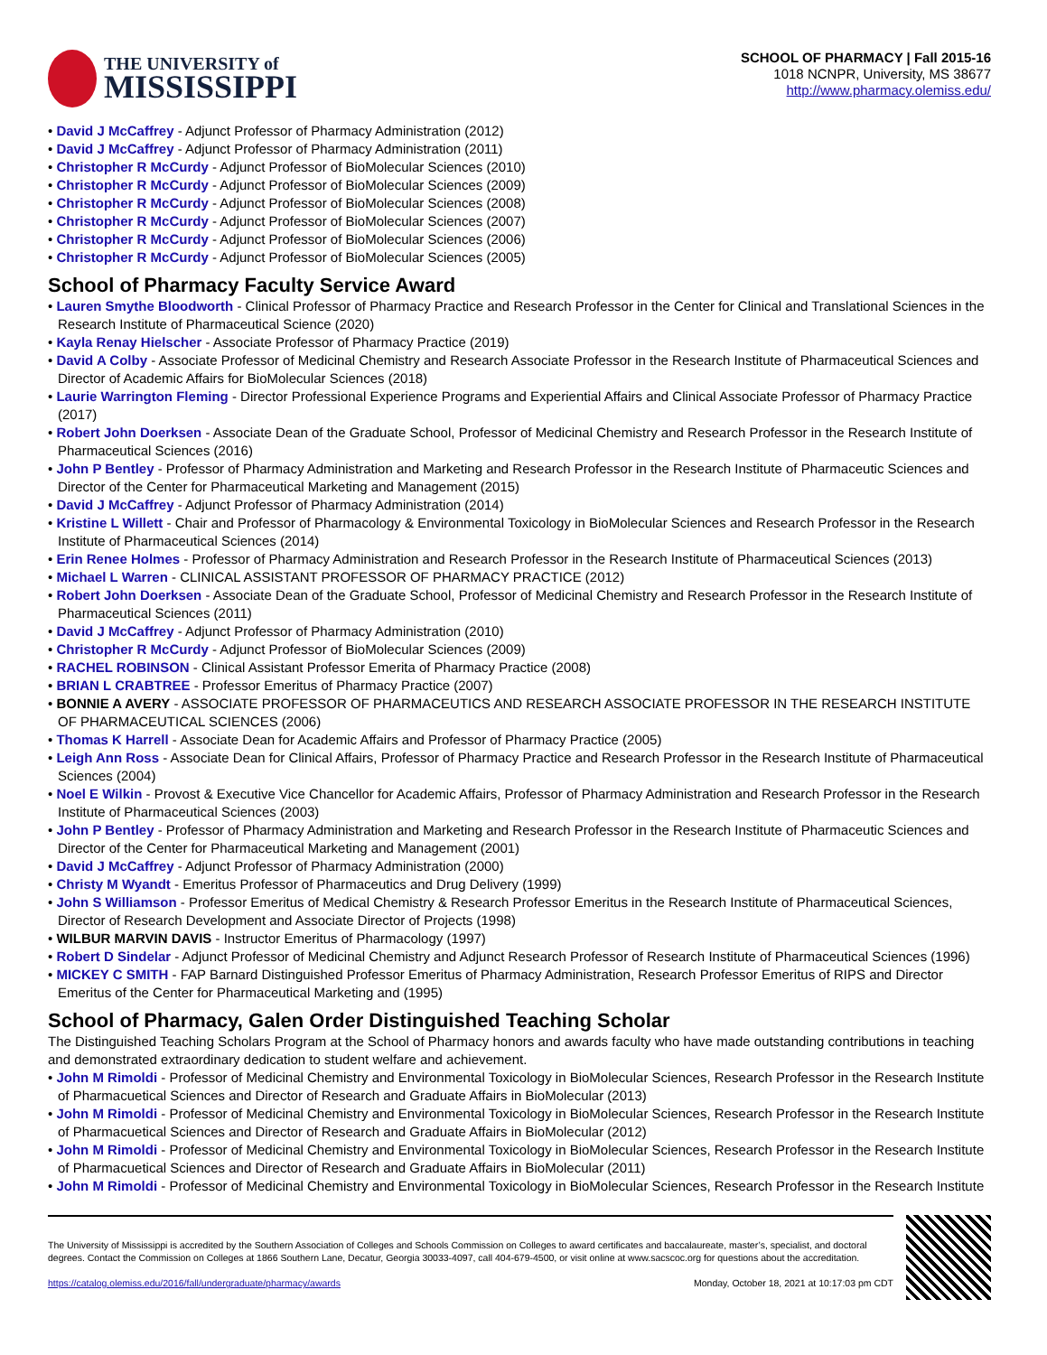THE UNIVERSITY of
MISSISSIPPI
SCHOOL OF PHARMACY | Fall 2015-16
1018 NCNPR, University, MS 38677
http://www.pharmacy.olemiss.edu/
• David J McCaffrey - Adjunct Professor of Pharmacy Administration (2012)
• David J McCaffrey - Adjunct Professor of Pharmacy Administration (2011)
• Christopher R McCurdy - Adjunct Professor of BioMolecular Sciences (2010)
• Christopher R McCurdy - Adjunct Professor of BioMolecular Sciences (2009)
• Christopher R McCurdy - Adjunct Professor of BioMolecular Sciences (2008)
• Christopher R McCurdy - Adjunct Professor of BioMolecular Sciences (2007)
• Christopher R McCurdy - Adjunct Professor of BioMolecular Sciences (2006)
• Christopher R McCurdy - Adjunct Professor of BioMolecular Sciences (2005)
School of Pharmacy Faculty Service Award
• Lauren Smythe Bloodworth - Clinical Professor of Pharmacy Practice and Research Professor in the Center for Clinical and Translational Sciences in the Research Institute of Pharmaceutical Science (2020)
• Kayla Renay Hielscher - Associate Professor of Pharmacy Practice (2019)
• David A Colby - Associate Professor of Medicinal Chemistry and Research Associate Professor in the Research Institute of Pharmaceutical Sciences and Director of Academic Affairs for BioMolecular Sciences (2018)
• Laurie Warrington Fleming - Director Professional Experience Programs and Experiential Affairs and Clinical Associate Professor of Pharmacy Practice (2017)
• Robert John Doerksen - Associate Dean of the Graduate School, Professor of Medicinal Chemistry and Research Professor in the Research Institute of Pharmaceutical Sciences (2016)
• John P Bentley - Professor of Pharmacy Administration and Marketing and Research Professor in the Research Institute of Pharmaceutic Sciences and Director of the Center for Pharmaceutical Marketing and Management (2015)
• David J McCaffrey - Adjunct Professor of Pharmacy Administration (2014)
• Kristine L Willett - Chair and Professor of Pharmacology & Environmental Toxicology in BioMolecular Sciences and Research Professor in the Research Institute of Pharmaceutical Sciences (2014)
• Erin Renee Holmes - Professor of Pharmacy Administration and Research Professor in the Research Institute of Pharmaceutical Sciences (2013)
• Michael L Warren - CLINICAL ASSISTANT PROFESSOR OF PHARMACY PRACTICE (2012)
• Robert John Doerksen - Associate Dean of the Graduate School, Professor of Medicinal Chemistry and Research Professor in the Research Institute of Pharmaceutical Sciences (2011)
• David J McCaffrey - Adjunct Professor of Pharmacy Administration (2010)
• Christopher R McCurdy - Adjunct Professor of BioMolecular Sciences (2009)
• RACHEL ROBINSON - Clinical Assistant Professor Emerita of Pharmacy Practice (2008)
• BRIAN L CRABTREE - Professor Emeritus of Pharmacy Practice (2007)
• BONNIE A AVERY - ASSOCIATE PROFESSOR OF PHARMACEUTICS AND RESEARCH ASSOCIATE PROFESSOR IN THE RESEARCH INSTITUTE OF PHARMACEUTICAL SCIENCES (2006)
• Thomas K Harrell - Associate Dean for Academic Affairs and Professor of Pharmacy Practice (2005)
• Leigh Ann Ross - Associate Dean for Clinical Affairs, Professor of Pharmacy Practice and Research Professor in the Research Institute of Pharmaceutical Sciences (2004)
• Noel E Wilkin - Provost & Executive Vice Chancellor for Academic Affairs, Professor of Pharmacy Administration and Research Professor in the Research Institute of Pharmaceutical Sciences (2003)
• John P Bentley - Professor of Pharmacy Administration and Marketing and Research Professor in the Research Institute of Pharmaceutic Sciences and Director of the Center for Pharmaceutical Marketing and Management (2001)
• David J McCaffrey - Adjunct Professor of Pharmacy Administration (2000)
• Christy M Wyandt - Emeritus Professor of Pharmaceutics and Drug Delivery (1999)
• John S Williamson - Professor Emeritus of Medical Chemistry & Research Professor Emeritus in the Research Institute of Pharmaceutical Sciences, Director of Research Development and Associate Director of Projects (1998)
• WILBUR MARVIN DAVIS - Instructor Emeritus of Pharmacology (1997)
• Robert D Sindelar - Adjunct Professor of Medicinal Chemistry and Adjunct Research Professor of Research Institute of Pharmaceutical Sciences (1996)
• MICKEY C SMITH - FAP Barnard Distinguished Professor Emeritus of Pharmacy Administration, Research Professor Emeritus of RIPS and Director Emeritus of the Center for Pharmaceutical Marketing and (1995)
School of Pharmacy, Galen Order Distinguished Teaching Scholar
The Distinguished Teaching Scholars Program at the School of Pharmacy honors and awards faculty who have made outstanding contributions in teaching and demonstrated extraordinary dedication to student welfare and achievement.
• John M Rimoldi - Professor of Medicinal Chemistry and Environmental Toxicology in BioMolecular Sciences, Research Professor in the Research Institute of Pharmacuetical Sciences and Director of Research and Graduate Affairs in BioMolecular (2013)
• John M Rimoldi - Professor of Medicinal Chemistry and Environmental Toxicology in BioMolecular Sciences, Research Professor in the Research Institute of Pharmacuetical Sciences and Director of Research and Graduate Affairs in BioMolecular (2012)
• John M Rimoldi - Professor of Medicinal Chemistry and Environmental Toxicology in BioMolecular Sciences, Research Professor in the Research Institute of Pharmacuetical Sciences and Director of Research and Graduate Affairs in BioMolecular (2011)
• John M Rimoldi - Professor of Medicinal Chemistry and Environmental Toxicology in BioMolecular Sciences, Research Professor in the Research Institute
The University of Mississippi is accredited by the Southern Association of Colleges and Schools Commission on Colleges to award certificates and baccalaureate, master’s, specialist, and doctoral degrees. Contact the Commission on Colleges at 1866 Southern Lane, Decatur, Georgia 30033-4097, call 404-679-4500, or visit online at www.sacscoc.org for questions about the accreditation.
https://catalog.olemiss.edu/2016/fall/undergraduate/pharmacy/awards Monday, October 18, 2021 at 10:17:03 pm CDT